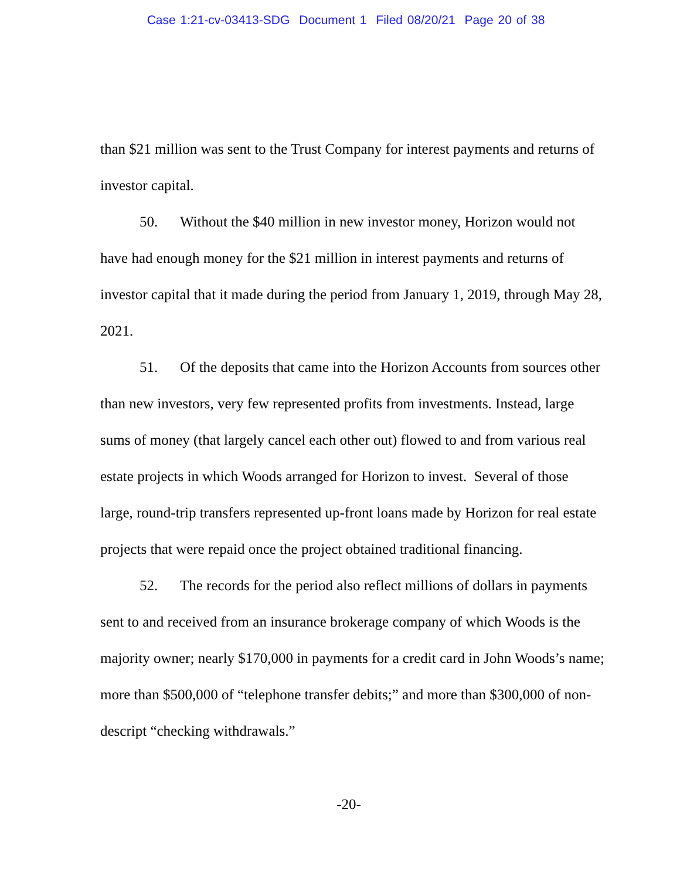Case 1:21-cv-03413-SDG Document 1 Filed 08/20/21 Page 20 of 38
than $21 million was sent to the Trust Company for interest payments and returns of investor capital.
50. Without the $40 million in new investor money, Horizon would not have had enough money for the $21 million in interest payments and returns of investor capital that it made during the period from January 1, 2019, through May 28, 2021.
51. Of the deposits that came into the Horizon Accounts from sources other than new investors, very few represented profits from investments. Instead, large sums of money (that largely cancel each other out) flowed to and from various real estate projects in which Woods arranged for Horizon to invest. Several of those large, round-trip transfers represented up-front loans made by Horizon for real estate projects that were repaid once the project obtained traditional financing.
52. The records for the period also reflect millions of dollars in payments sent to and received from an insurance brokerage company of which Woods is the majority owner; nearly $170,000 in payments for a credit card in John Woods’s name; more than $500,000 of “telephone transfer debits;” and more than $300,000 of non-descript “checking withdrawals.”
-20-